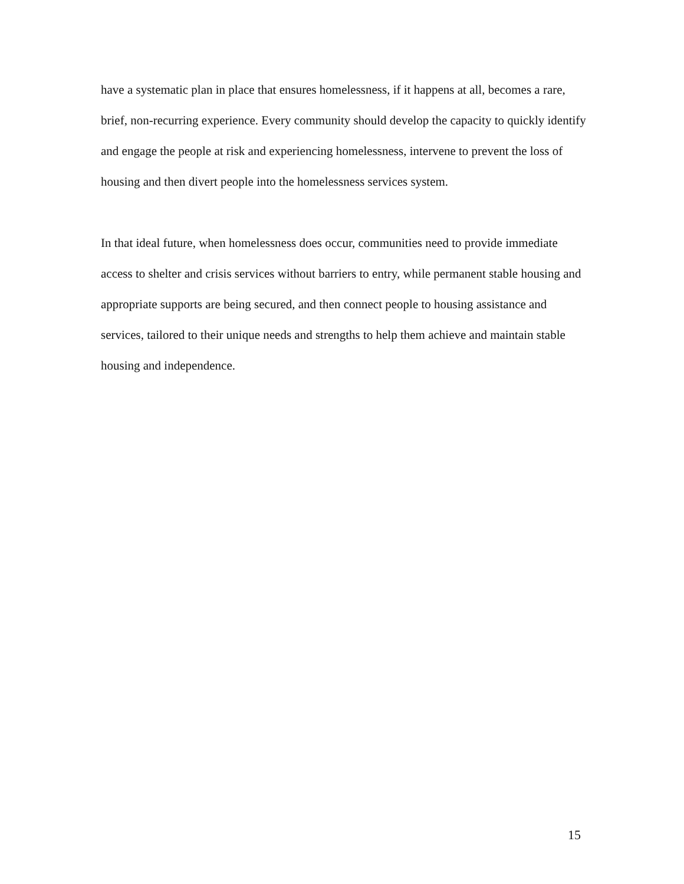have a systematic plan in place that ensures homelessness, if it happens at all, becomes a rare, brief, non-recurring experience. Every community should develop the capacity to quickly identify and engage the people at risk and experiencing homelessness, intervene to prevent the loss of housing and then divert people into the homelessness services system.
In that ideal future, when homelessness does occur, communities need to provide immediate access to shelter and crisis services without barriers to entry, while permanent stable housing and appropriate supports are being secured, and then connect people to housing assistance and services, tailored to their unique needs and strengths to help them achieve and maintain stable housing and independence.
15